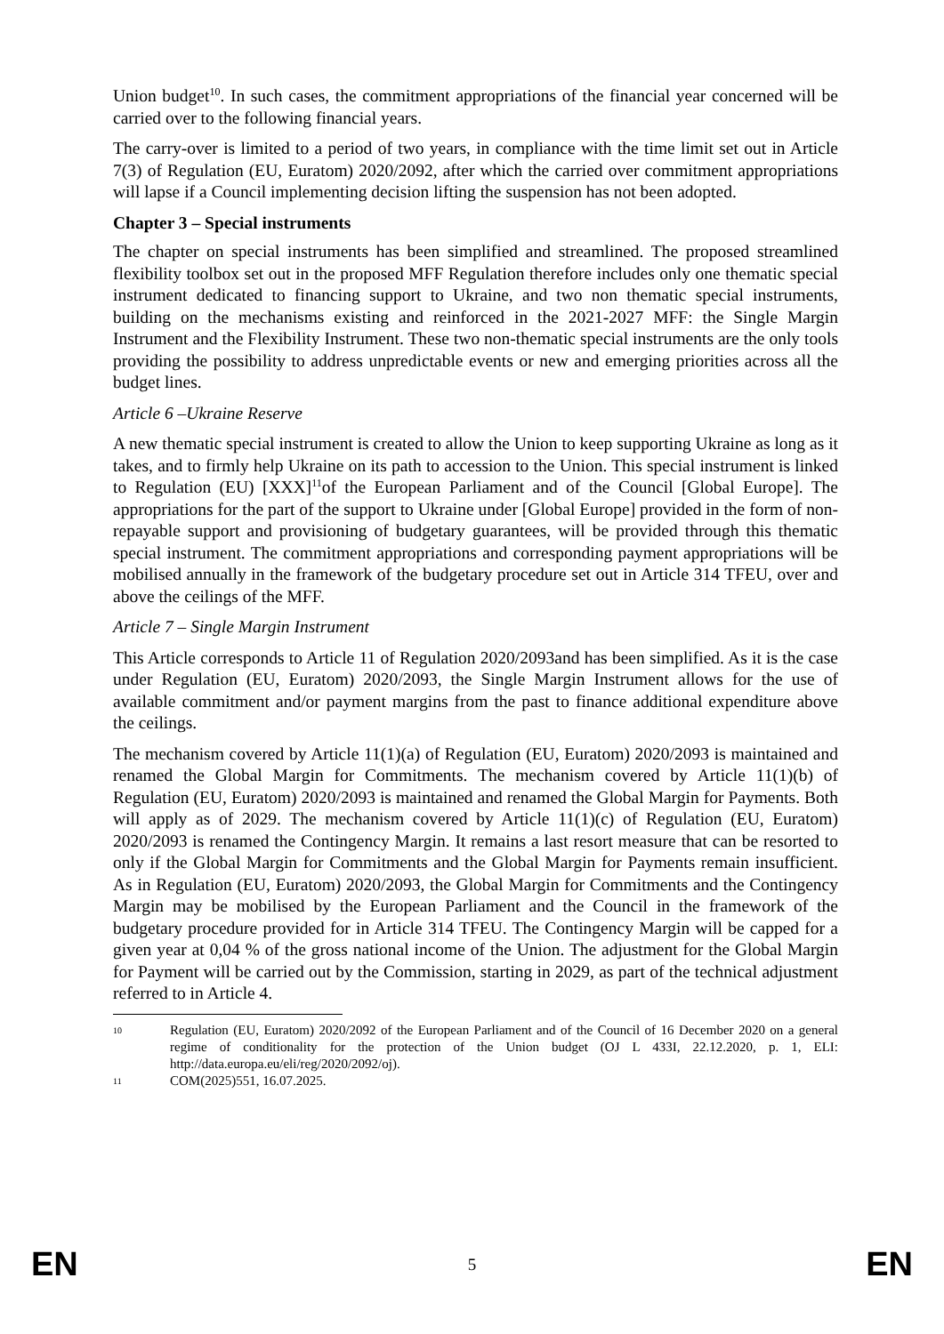Union budget<sup>10</sup>. In such cases, the commitment appropriations of the financial year concerned will be carried over to the following financial years.
The carry-over is limited to a period of two years, in compliance with the time limit set out in Article 7(3) of Regulation (EU, Euratom) 2020/2092, after which the carried over commitment appropriations will lapse if a Council implementing decision lifting the suspension has not been adopted.
Chapter 3 – Special instruments
The chapter on special instruments has been simplified and streamlined. The proposed streamlined flexibility toolbox set out in the proposed MFF Regulation therefore includes only one thematic special instrument dedicated to financing support to Ukraine, and two non thematic special instruments, building on the mechanisms existing and reinforced in the 2021-2027 MFF: the Single Margin Instrument and the Flexibility Instrument. These two non-thematic special instruments are the only tools providing the possibility to address unpredictable events or new and emerging priorities across all the budget lines.
Article 6 –Ukraine Reserve
A new thematic special instrument is created to allow the Union to keep supporting Ukraine as long as it takes, and to firmly help Ukraine on its path to accession to the Union. This special instrument is linked to Regulation (EU) [XXX]<sup>11</sup>of the European Parliament and of the Council [Global Europe]. The appropriations for the part of the support to Ukraine under [Global Europe] provided in the form of non-repayable support and provisioning of budgetary guarantees, will be provided through this thematic special instrument. The commitment appropriations and corresponding payment appropriations will be mobilised annually in the framework of the budgetary procedure set out in Article 314 TFEU, over and above the ceilings of the MFF.
Article 7 – Single Margin Instrument
This Article corresponds to Article 11 of Regulation 2020/2093and has been simplified. As it is the case under Regulation (EU, Euratom) 2020/2093, the Single Margin Instrument allows for the use of available commitment and/or payment margins from the past to finance additional expenditure above the ceilings.
The mechanism covered by Article 11(1)(a) of Regulation (EU, Euratom) 2020/2093 is maintained and renamed the Global Margin for Commitments. The mechanism covered by Article 11(1)(b) of Regulation (EU, Euratom) 2020/2093 is maintained and renamed the Global Margin for Payments. Both will apply as of 2029. The mechanism covered by Article 11(1)(c) of Regulation (EU, Euratom) 2020/2093 is renamed the Contingency Margin. It remains a last resort measure that can be resorted to only if the Global Margin for Commitments and the Global Margin for Payments remain insufficient. As in Regulation (EU, Euratom) 2020/2093, the Global Margin for Commitments and the Contingency Margin may be mobilised by the European Parliament and the Council in the framework of the budgetary procedure provided for in Article 314 TFEU. The Contingency Margin will be capped for a given year at 0,04 % of the gross national income of the Union. The adjustment for the Global Margin for Payment will be carried out by the Commission, starting in 2029, as part of the technical adjustment referred to in Article 4.
10 Regulation (EU, Euratom) 2020/2092 of the European Parliament and of the Council of 16 December 2020 on a general regime of conditionality for the protection of the Union budget (OJ L 433I, 22.12.2020, p. 1, ELI: http://data.europa.eu/eli/reg/2020/2092/oj).
11 COM(2025)551, 16.07.2025.
EN 5 EN